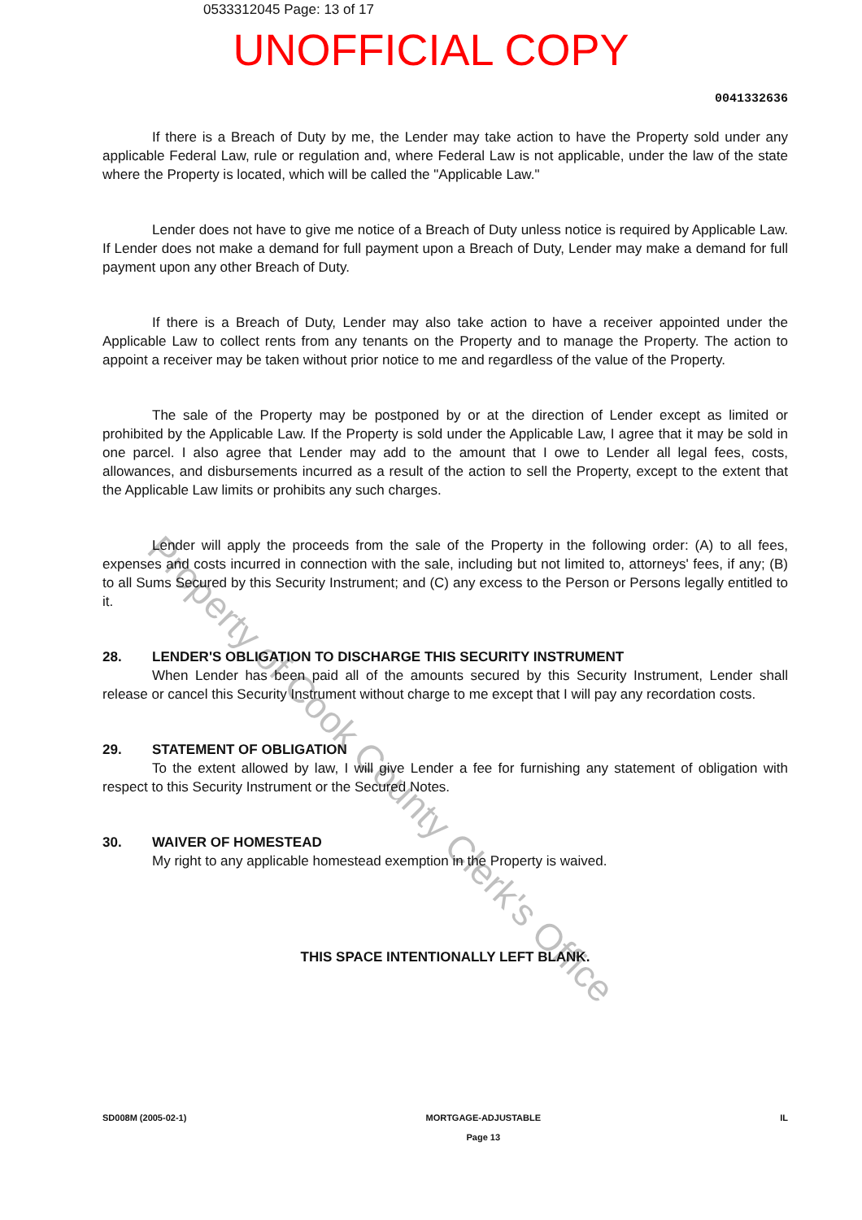0533312045 Page: 13 of 17
UNOFFICIAL COPY
0041332636
If there is a Breach of Duty by me, the Lender may take action to have the Property sold under any applicable Federal Law, rule or regulation and, where Federal Law is not applicable, under the law of the state where the Property is located, which will be called the "Applicable Law."
Lender does not have to give me notice of a Breach of Duty unless notice is required by Applicable Law. If Lender does not make a demand for full payment upon a Breach of Duty, Lender may make a demand for full payment upon any other Breach of Duty.
If there is a Breach of Duty, Lender may also take action to have a receiver appointed under the Applicable Law to collect rents from any tenants on the Property and to manage the Property. The action to appoint a receiver may be taken without prior notice to me and regardless of the value of the Property.
The sale of the Property may be postponed by or at the direction of Lender except as limited or prohibited by the Applicable Law. If the Property is sold under the Applicable Law, I agree that it may be sold in one parcel. I also agree that Lender may add to the amount that I owe to Lender all legal fees, costs, allowances, and disbursements incurred as a result of the action to sell the Property, except to the extent that the Applicable Law limits or prohibits any such charges.
Lender will apply the proceeds from the sale of the Property in the following order: (A) to all fees, expenses and costs incurred in connection with the sale, including but not limited to, attorneys' fees, if any; (B) to all Sums Secured by this Security Instrument; and (C) any excess to the Person or Persons legally entitled to it.
28. LENDER'S OBLIGATION TO DISCHARGE THIS SECURITY INSTRUMENT
When Lender has been paid all of the amounts secured by this Security Instrument, Lender shall release or cancel this Security Instrument without charge to me except that I will pay any recordation costs.
29. STATEMENT OF OBLIGATION
To the extent allowed by law, I will give Lender a fee for furnishing any statement of obligation with respect to this Security Instrument or the Secured Notes.
30. WAIVER OF HOMESTEAD
My right to any applicable homestead exemption in the Property is waived.
THIS SPACE INTENTIONALLY LEFT BLANK.
SD008M (2005-02-1) MORTGAGE-ADJUSTABLE
Page 13
IL
Property of Cook County Clerk's Office